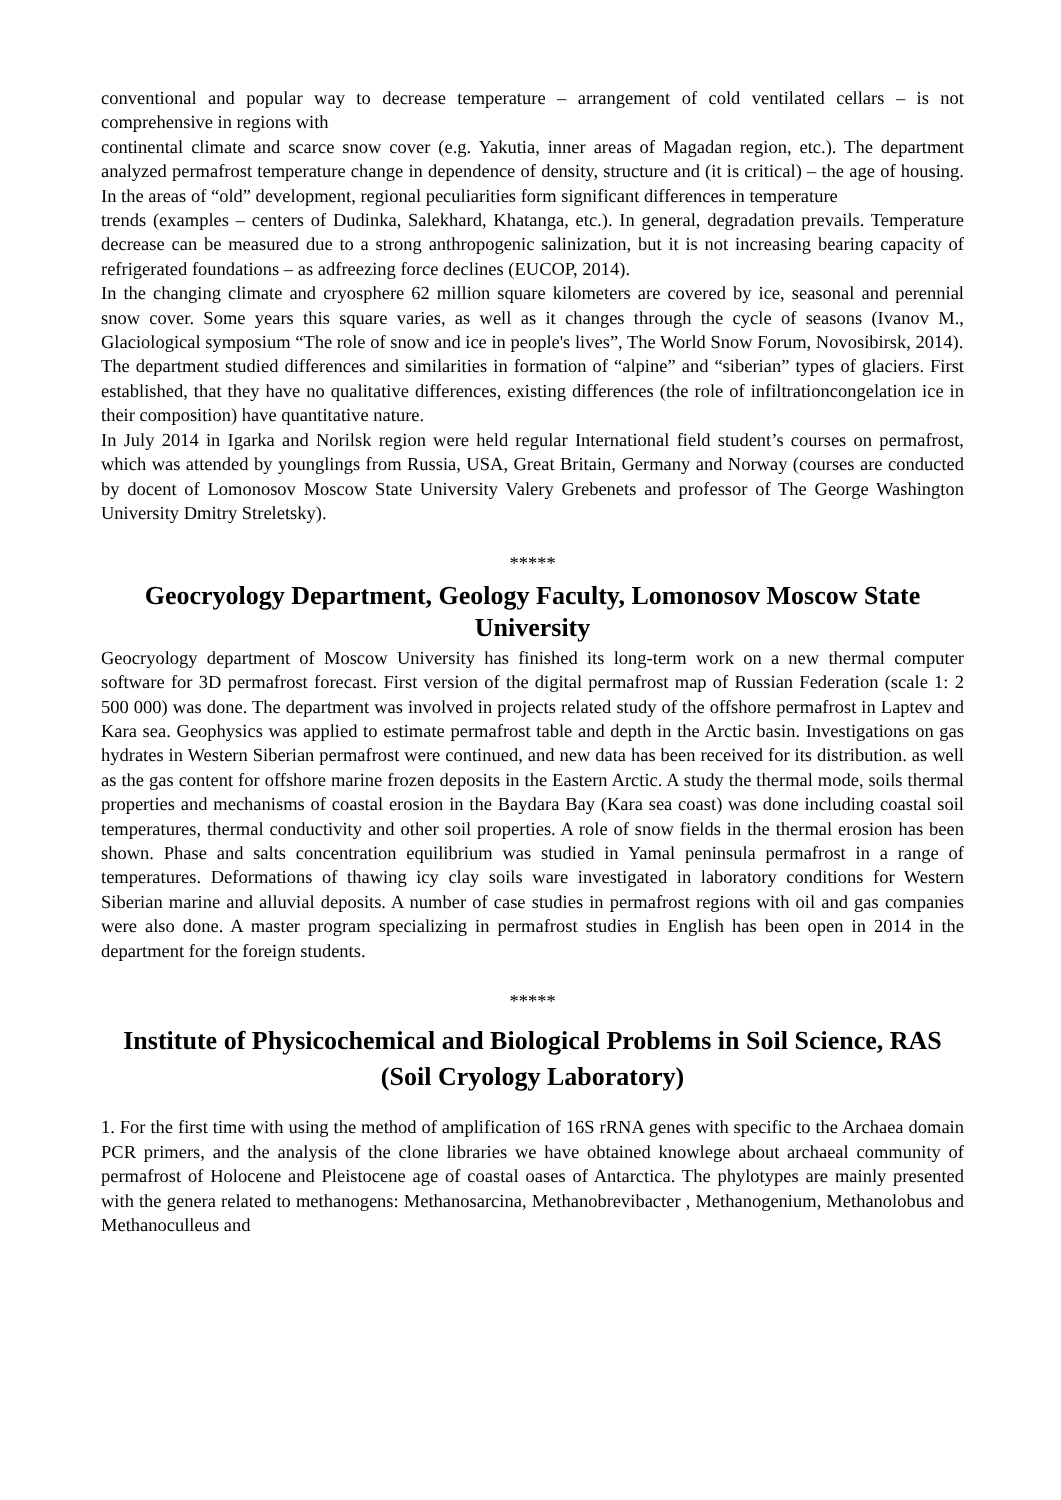conventional and popular way to decrease temperature – arrangement of cold ventilated cellars – is not comprehensive in regions with
continental climate and scarce snow cover (e.g. Yakutia, inner areas of Magadan region, etc.). The department analyzed permafrost temperature change in dependence of density, structure and (it is critical) – the age of housing. In the areas of “old” development, regional peculiarities form significant differences in temperature
trends (examples – centers of Dudinka, Salekhard, Khatanga, etc.). In general, degradation prevails. Temperature decrease can be measured due to a strong anthropogenic salinization, but it is not increasing bearing capacity of refrigerated foundations – as adfreezing force declines (EUCOP, 2014).
In the changing climate and cryosphere 62 million square kilometers are covered by ice, seasonal and perennial snow cover. Some years this square varies, as well as it changes through the cycle of seasons (Ivanov M., Glaciological symposium “The role of snow and ice in people's lives”, The World Snow Forum, Novosibirsk, 2014).
The department studied differences and similarities in formation of “alpine” and “siberian” types of glaciers. First established, that they have no qualitative differences, existing differences (the role of infiltrationcongelation ice in their composition) have quantitative nature.
In July 2014 in Igarka and Norilsk region were held regular International field student’s courses on permafrost, which was attended by younglings from Russia, USA, Great Britain, Germany and Norway (courses are conducted by docent of Lomonosov Moscow State University Valery Grebenets and professor of The George Washington University Dmitry Streletsky).
*****
Geocryology Department, Geology Faculty, Lomonosov Moscow State University
Geocryology department of Moscow University has finished its long-term work on a new thermal computer software for 3D permafrost forecast. First version of the digital permafrost map of Russian Federation (scale 1: 2 500 000) was done. The department was involved in projects related study of the offshore permafrost in Laptev and Kara sea. Geophysics was applied to estimate permafrost table and depth in the Arctic basin. Investigations on gas hydrates in Western Siberian permafrost were continued, and new data has been received for its distribution. as well as the gas content for offshore marine frozen deposits in the Eastern Arctic. A study the thermal mode, soils thermal properties and mechanisms of coastal erosion in the Baydara Bay (Kara sea coast) was done including coastal soil temperatures, thermal conductivity and other soil properties. A role of snow fields in the thermal erosion has been shown. Phase and salts concentration equilibrium was studied in Yamal peninsula permafrost in a range of temperatures. Deformations of thawing icy clay soils ware investigated in laboratory conditions for Western Siberian marine and alluvial deposits. A number of case studies in permafrost regions with oil and gas companies were also done. A master program specializing in permafrost studies in English has been open in 2014 in the department for the foreign students.
*****
Institute of Physicochemical and Biological Problems in Soil Science, RAS (Soil Cryology Laboratory)
1. For the first time with using the method of amplification of 16S rRNA genes with specific to the Archaea domain PCR primers, and the analysis of the clone libraries we have obtained knowlege about archaeal community of permafrost of Holocene and Pleistocene age of coastal oases of Antarctica. The phylotypes are mainly presented with the genera related to methanogens: Methanosarcina, Methanobrevibacter , Methanogenium, Methanolobus and Methanoculleus and